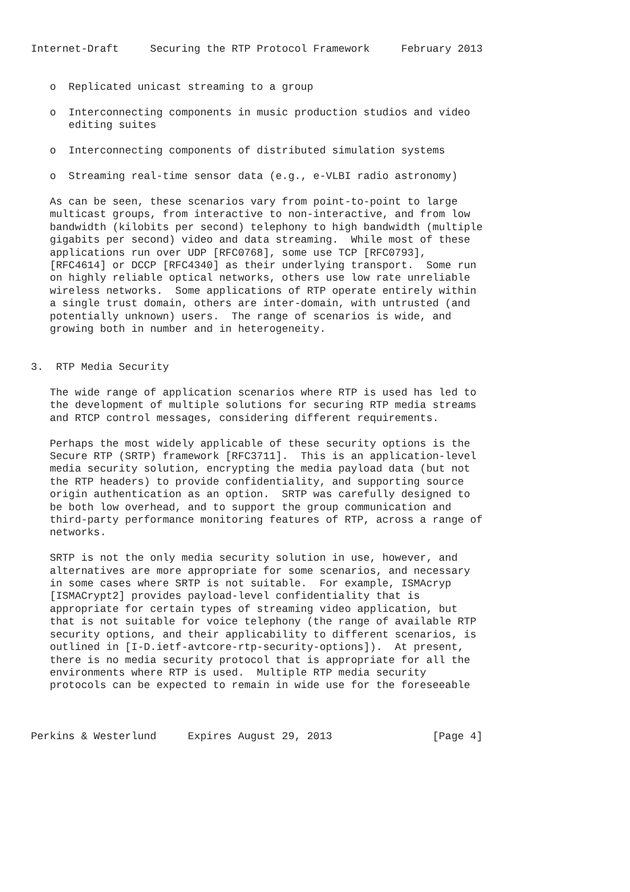Internet-Draft     Securing the RTP Protocol Framework     February 2013


   o  Replicated unicast streaming to a group

   o  Interconnecting components in music production studios and video
      editing suites

   o  Interconnecting components of distributed simulation systems

   o  Streaming real-time sensor data (e.g., e-VLBI radio astronomy)

   As can be seen, these scenarios vary from point-to-point to large
   multicast groups, from interactive to non-interactive, and from low
   bandwidth (kilobits per second) telephony to high bandwidth (multiple
   gigabits per second) video and data streaming.  While most of these
   applications run over UDP [RFC0768], some use TCP [RFC0793],
   [RFC4614] or DCCP [RFC4340] as their underlying transport.  Some run
   on highly reliable optical networks, others use low rate unreliable
   wireless networks.  Some applications of RTP operate entirely within
   a single trust domain, others are inter-domain, with untrusted (and
   potentially unknown) users.  The range of scenarios is wide, and
   growing both in number and in heterogeneity.


3.  RTP Media Security

   The wide range of application scenarios where RTP is used has led to
   the development of multiple solutions for securing RTP media streams
   and RTCP control messages, considering different requirements.

   Perhaps the most widely applicable of these security options is the
   Secure RTP (SRTP) framework [RFC3711].  This is an application-level
   media security solution, encrypting the media payload data (but not
   the RTP headers) to provide confidentiality, and supporting source
   origin authentication as an option.  SRTP was carefully designed to
   be both low overhead, and to support the group communication and
   third-party performance monitoring features of RTP, across a range of
   networks.

   SRTP is not the only media security solution in use, however, and
   alternatives are more appropriate for some scenarios, and necessary
   in some cases where SRTP is not suitable.  For example, ISMAcryp
   [ISMACrypt2] provides payload-level confidentiality that is
   appropriate for certain types of streaming video application, but
   that is not suitable for voice telephony (the range of available RTP
   security options, and their applicability to different scenarios, is
   outlined in [I-D.ietf-avtcore-rtp-security-options]).  At present,
   there is no media security protocol that is appropriate for all the
   environments where RTP is used.  Multiple RTP media security
   protocols can be expected to remain in wide use for the foreseeable



Perkins & Westerlund     Expires August 29, 2013                [Page 4]